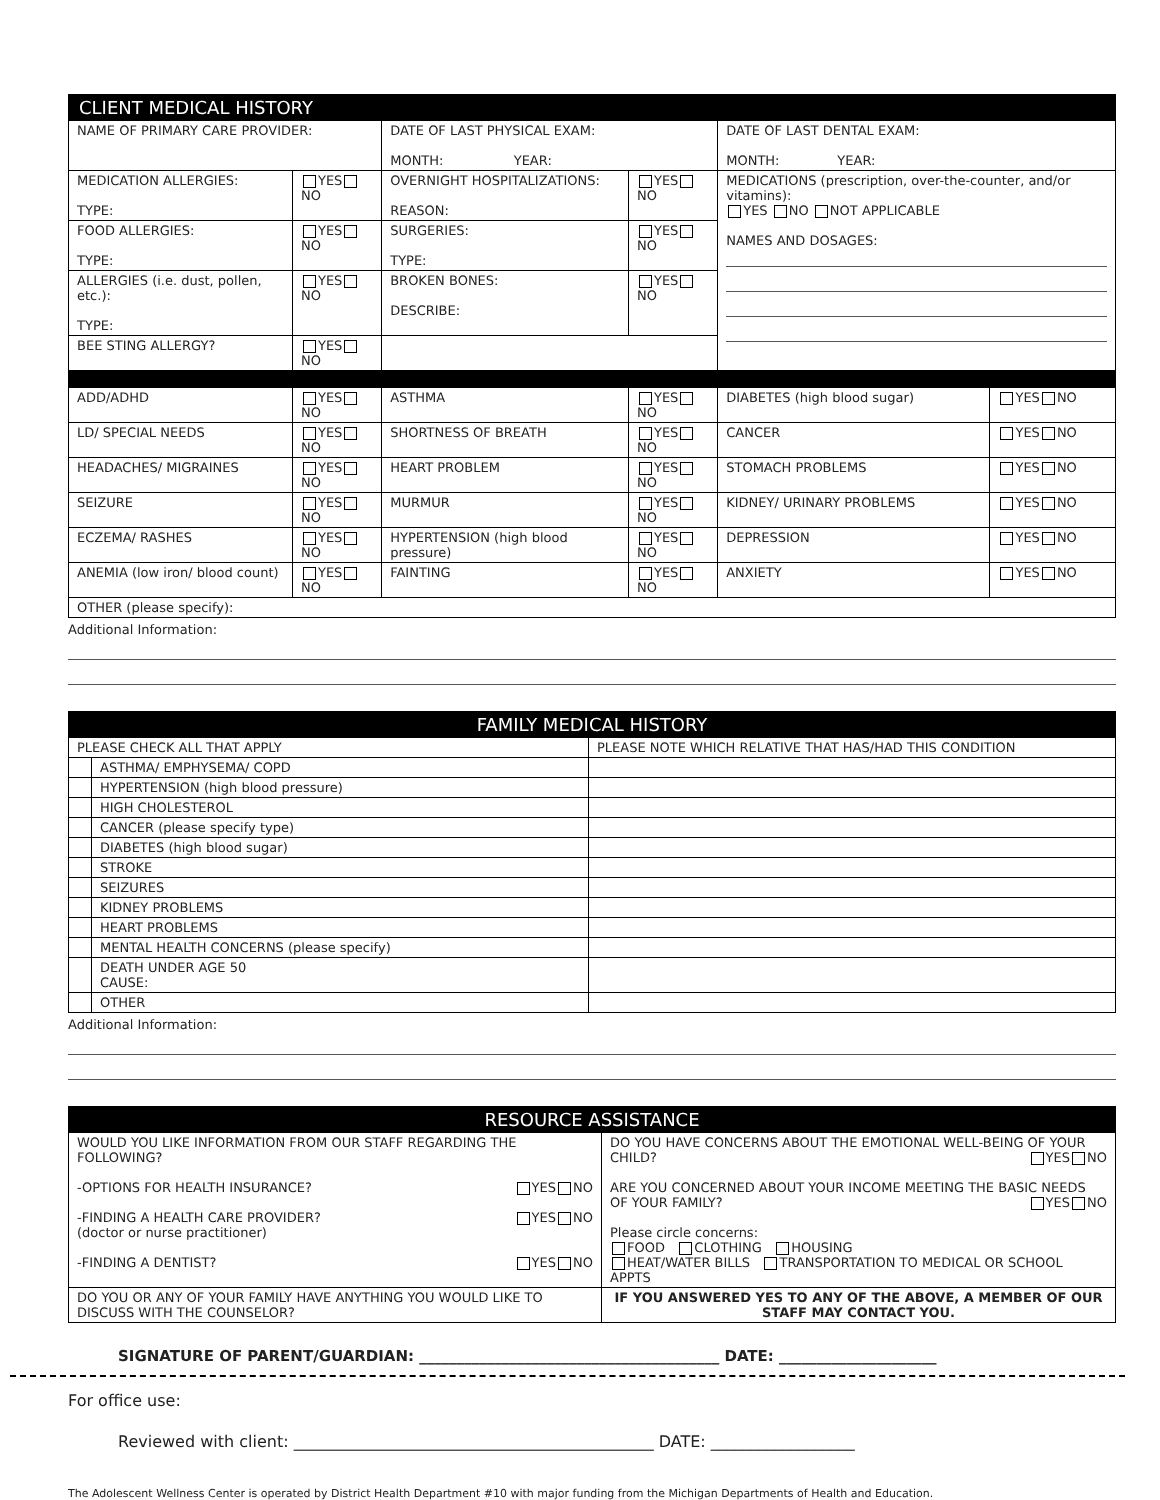| CLIENT MEDICAL HISTORY | | | | | |
| --- | --- | --- | --- | --- | --- |
| NAME OF PRIMARY CARE PROVIDER: | | DATE OF LAST PHYSICAL EXAM: MONTH: YEAR: | | DATE OF LAST DENTAL EXAM: MONTH: YEAR: | |
| MEDICATION ALLERGIES: TYPE: | YES NO | OVERNIGHT HOSPITALIZATIONS: REASON: | YES NO | MEDICATIONS (prescription, over-the-counter, and/or vitamins): YES NO NOT APPLICABLE NAMES AND DOSAGES: | |
| FOOD ALLERGIES: TYPE: | YES NO | SURGERIES: TYPE: | YES NO | | |
| ALLERGIES (i.e. dust, pollen, etc.): TYPE: | YES NO | BROKEN BONES: DESCRIBE: | YES NO | | |
| BEE STING ALLERGY? | YES NO | | | | |
| ADD/ADHD | YES NO | ASTHMA | YES NO | DIABETES (high blood sugar) | YES NO |
| LD/ SPECIAL NEEDS | YES NO | SHORTNESS OF BREATH | YES NO | CANCER | YES NO |
| HEADACHES/ MIGRAINES | YES NO | HEART PROBLEM | YES NO | STOMACH PROBLEMS | YES NO |
| SEIZURE | YES NO | MURMUR | YES NO | KIDNEY/ URINARY PROBLEMS | YES NO |
| ECZEMA/ RASHES | YES NO | HYPERTENSION (high blood pressure) | YES NO | DEPRESSION | YES NO |
| ANEMIA (low iron/ blood count) | YES NO | FAINTING | YES NO | ANXIETY | YES NO |
| OTHER (please specify): | | | | | |
Additional Information:
| FAMILY MEDICAL HISTORY | | |
| --- | --- | --- |
| PLEASE CHECK ALL THAT APPLY | | PLEASE NOTE WHICH RELATIVE THAT HAS/HAD THIS CONDITION |
| | ASTHMA/ EMPHYSEMA/ COPD | |
| | HYPERTENSION (high blood pressure) | |
| | HIGH CHOLESTEROL | |
| | CANCER (please specify type) | |
| | DIABETES (high blood sugar) | |
| | STROKE | |
| | SEIZURES | |
| | KIDNEY PROBLEMS | |
| | HEART PROBLEMS | |
| | MENTAL HEALTH CONCERNS (please specify) | |
| | DEATH UNDER AGE 50 CAUSE: | |
| | OTHER | |
Additional Information:
| RESOURCE ASSISTANCE | |
| --- | --- |
| WOULD YOU LIKE INFORMATION FROM OUR STAFF REGARDING THE FOLLOWING? -OPTIONS FOR HEALTH INSURANCE? YES NO -FINDING A HEALTH CARE PROVIDER? YES NO (doctor or nurse practitioner) -FINDING A DENTIST? YES NO | DO YOU HAVE CONCERNS ABOUT THE EMOTIONAL WELL-BEING OF YOUR CHILD? YES NO ARE YOU CONCERNED ABOUT YOUR INCOME MEETING THE BASIC NEEDS OF YOUR FAMILY? YES NO Please circle concerns: FOOD CLOTHING HOUSING HEAT/WATER BILLS TRANSPORTATION TO MEDICAL OR SCHOOL APPTS |
| DO YOU OR ANY OF YOUR FAMILY HAVE ANYTHING YOU WOULD LIKE TO DISCUSS WITH THE COUNSELOR? | IF YOU ANSWERED YES TO ANY OF THE ABOVE, A MEMBER OF OUR STAFF MAY CONTACT YOU. |
SIGNATURE OF PARENT/GUARDIAN: ________________________________________ DATE: _____________________
For office use:
Reviewed with client: _____________________________________________ DATE: __________________
The Adolescent Wellness Center is operated by District Health Department #10 with major funding from the Michigan Departments of Health and Education.